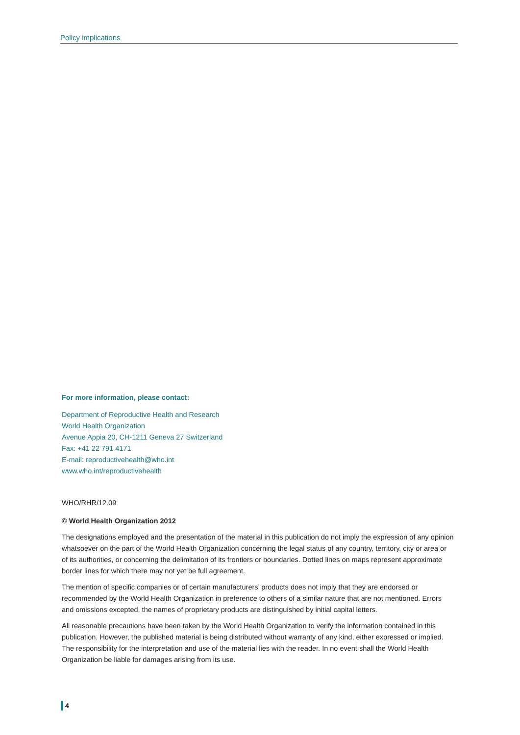Policy implications
For more information, please contact:
Department of Reproductive Health and Research
World Health Organization
Avenue Appia 20, CH-1211 Geneva 27 Switzerland
Fax: +41 22 791 4171
E-mail: reproductivehealth@who.int
www.who.int/reproductivehealth
WHO/RHR/12.09
© World Health Organization 2012
The designations employed and the presentation of the material in this publication do not imply the expression of any opinion whatsoever on the part of the World Health Organization concerning the legal status of any country, territory, city or area or of its authorities, or concerning the delimitation of its frontiers or boundaries. Dotted lines on maps represent approximate border lines for which there may not yet be full agreement.
The mention of specific companies or of certain manufacturers’ products does not imply that they are endorsed or recommended by the World Health Organization in preference to others of a similar nature that are not mentioned. Errors and omissions excepted, the names of proprietary products are distinguished by initial capital letters.
All reasonable precautions have been taken by the World Health Organization to verify the information contained in this publication. However, the published material is being distributed without warranty of any kind, either expressed or implied. The responsibility for the interpretation and use of the material lies with the reader. In no event shall the World Health Organization be liable for damages arising from its use.
4